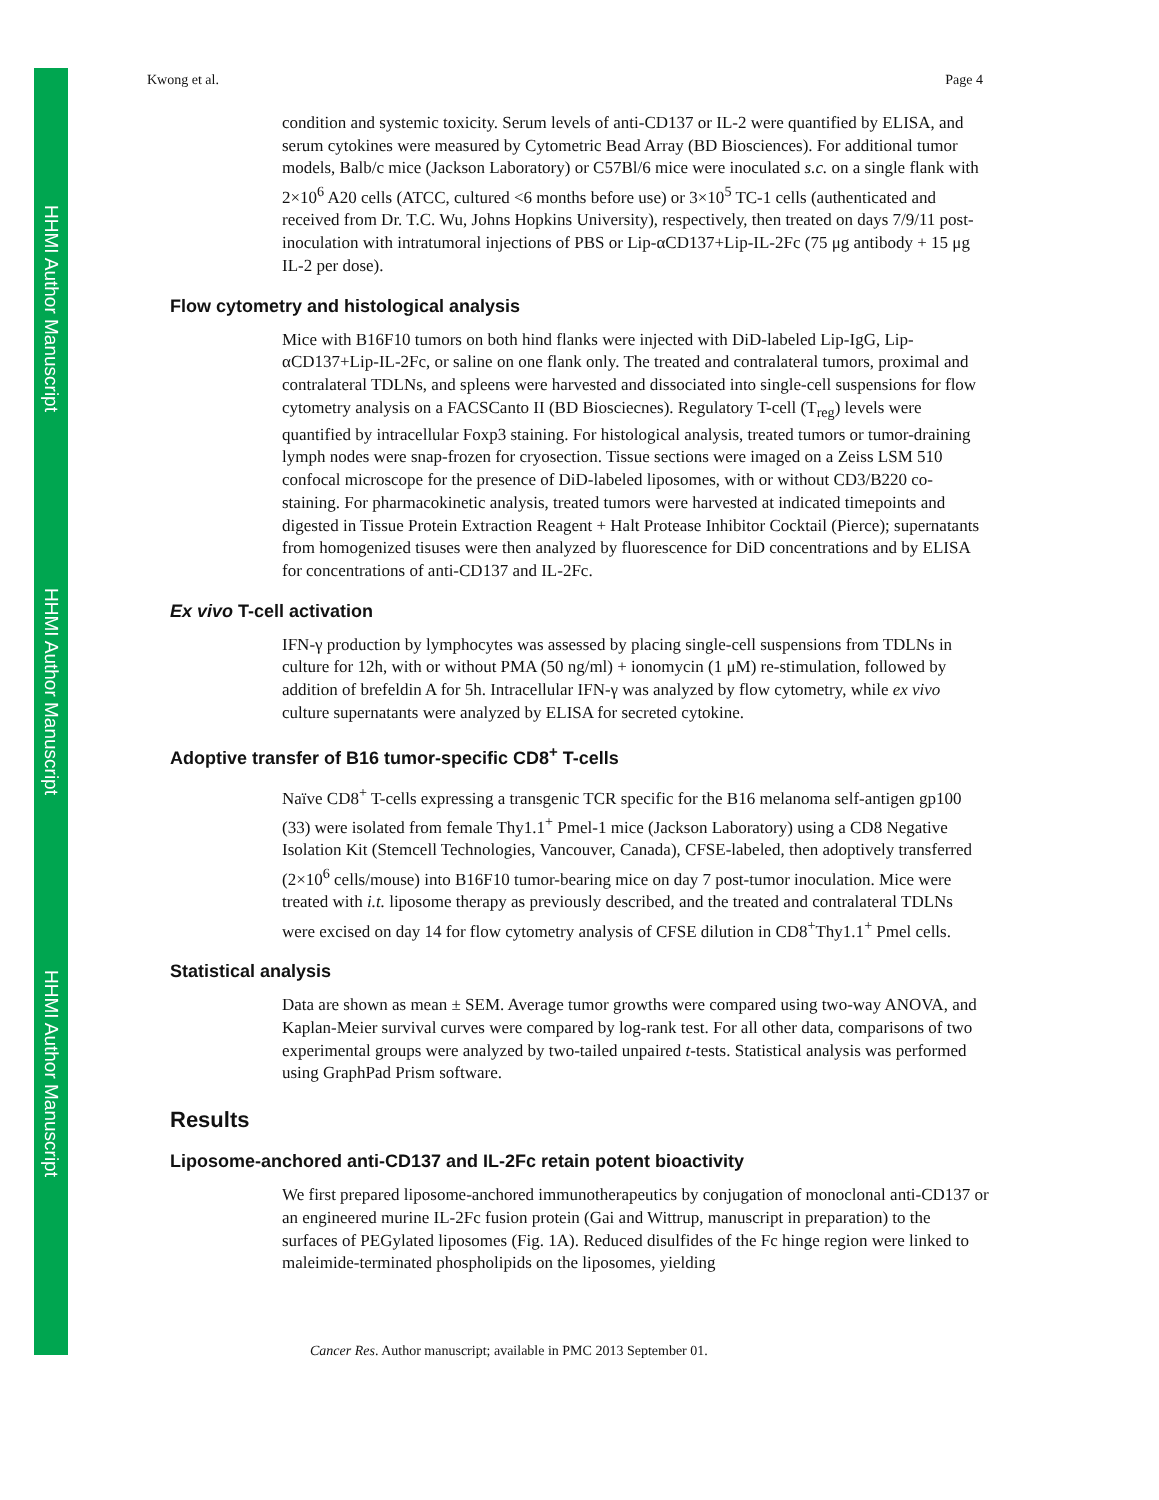HHMI Author Manuscript
HHMI Author Manuscript
HHMI Author Manuscript
Kwong et al. Page 4
condition and systemic toxicity. Serum levels of anti-CD137 or IL-2 were quantified by ELISA, and serum cytokines were measured by Cytometric Bead Array (BD Biosciences). For additional tumor models, Balb/c mice (Jackson Laboratory) or C57Bl/6 mice were inoculated s.c. on a single flank with 2×10<sup>6</sup> A20 cells (ATCC, cultured <6 months before use) or 3×10<sup>5</sup> TC-1 cells (authenticated and received from Dr. T.C. Wu, Johns Hopkins University), respectively, then treated on days 7/9/11 post-inoculation with intratumoral injections of PBS or Lip-αCD137+Lip-IL-2Fc (75 μg antibody + 15 μg IL-2 per dose).
Flow cytometry and histological analysis
Mice with B16F10 tumors on both hind flanks were injected with DiD-labeled Lip-IgG, Lip-αCD137+Lip-IL-2Fc, or saline on one flank only. The treated and contralateral tumors, proximal and contralateral TDLNs, and spleens were harvested and dissociated into single-cell suspensions for flow cytometry analysis on a FACSCanto II (BD Biosciecnes). Regulatory T-cell (T<sub>reg</sub>) levels were quantified by intracellular Foxp3 staining. For histological analysis, treated tumors or tumor-draining lymph nodes were snap-frozen for cryosection. Tissue sections were imaged on a Zeiss LSM 510 confocal microscope for the presence of DiD-labeled liposomes, with or without CD3/B220 co-staining. For pharmacokinetic analysis, treated tumors were harvested at indicated timepoints and digested in Tissue Protein Extraction Reagent + Halt Protease Inhibitor Cocktail (Pierce); supernatants from homogenized tisuses were then analyzed by fluorescence for DiD concentrations and by ELISA for concentrations of anti-CD137 and IL-2Fc.
Ex vivo T-cell activation
IFN-γ production by lymphocytes was assessed by placing single-cell suspensions from TDLNs in culture for 12h, with or without PMA (50 ng/ml) + ionomycin (1 μM) re-stimulation, followed by addition of brefeldin A for 5h. Intracellular IFN-γ was analyzed by flow cytometry, while ex vivo culture supernatants were analyzed by ELISA for secreted cytokine.
Adoptive transfer of B16 tumor-specific CD8<sup>+</sup> T-cells
Naïve CD8<sup>+</sup> T-cells expressing a transgenic TCR specific for the B16 melanoma self-antigen gp100 (33) were isolated from female Thy1.1<sup>+</sup> Pmel-1 mice (Jackson Laboratory) using a CD8 Negative Isolation Kit (Stemcell Technologies, Vancouver, Canada), CFSE-labeled, then adoptively transferred (2×10<sup>6</sup> cells/mouse) into B16F10 tumor-bearing mice on day 7 post-tumor inoculation. Mice were treated with i.t. liposome therapy as previously described, and the treated and contralateral TDLNs were excised on day 14 for flow cytometry analysis of CFSE dilution in CD8<sup>+</sup>Thy1.1<sup>+</sup> Pmel cells.
Statistical analysis
Data are shown as mean ± SEM. Average tumor growths were compared using two-way ANOVA, and Kaplan-Meier survival curves were compared by log-rank test. For all other data, comparisons of two experimental groups were analyzed by two-tailed unpaired t-tests. Statistical analysis was performed using GraphPad Prism software.
Results
Liposome-anchored anti-CD137 and IL-2Fc retain potent bioactivity
We first prepared liposome-anchored immunotherapeutics by conjugation of monoclonal anti-CD137 or an engineered murine IL-2Fc fusion protein (Gai and Wittrup, manuscript in preparation) to the surfaces of PEGylated liposomes (Fig. 1A). Reduced disulfides of the Fc hinge region were linked to maleimide-terminated phospholipids on the liposomes, yielding
Cancer Res. Author manuscript; available in PMC 2013 September 01.